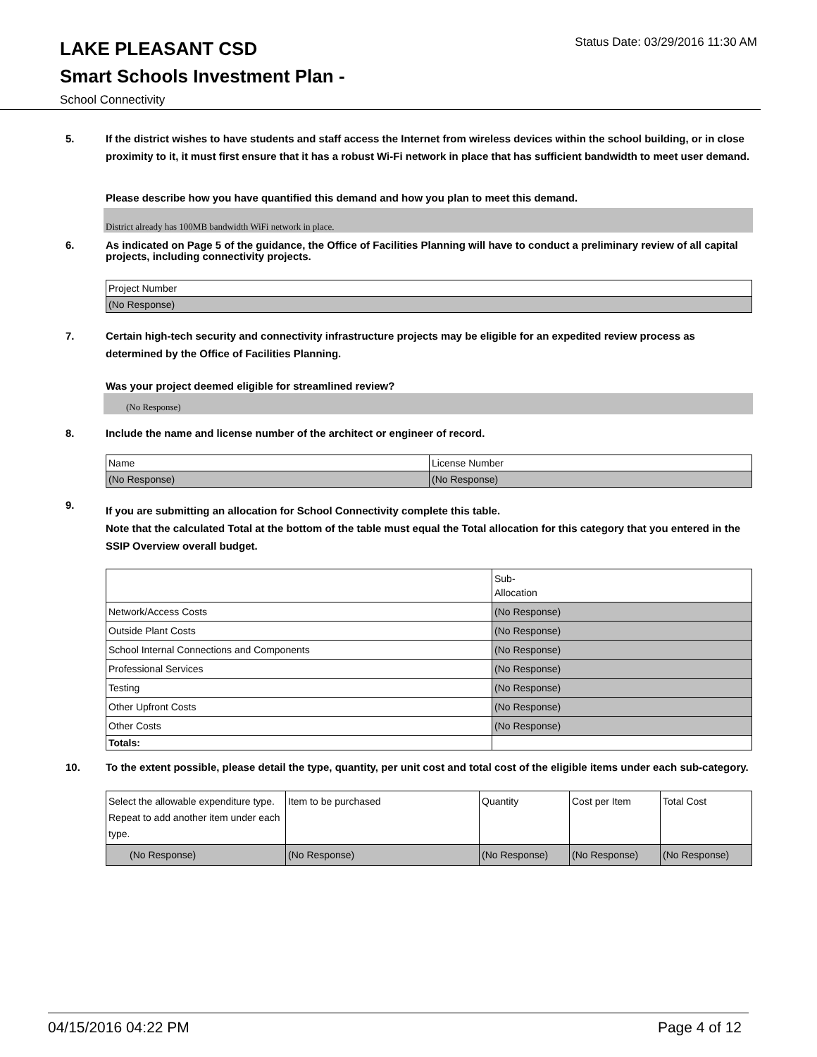LAKE PLEASANT CSD
Status Date: 03/29/2016 11:30 AM
Smart Schools Investment Plan -
School Connectivity
5. If the district wishes to have students and staff access the Internet from wireless devices within the school building, or in close proximity to it, it must first ensure that it has a robust Wi-Fi network in place that has sufficient bandwidth to meet user demand.
Please describe how you have quantified this demand and how you plan to meet this demand.
District already has 100MB bandwidth WiFi network in place.
6. As indicated on Page 5 of the guidance, the Office of Facilities Planning will have to conduct a preliminary review of all capital projects, including connectivity projects.
| Project Number |
| --- |
| (No Response) |
7. Certain high-tech security and connectivity infrastructure projects may be eligible for an expedited review process as determined by the Office of Facilities Planning.
Was your project deemed eligible for streamlined review?
(No Response)
8. Include the name and license number of the architect or engineer of record.
| Name | License Number |
| --- | --- |
| (No Response) | (No Response) |
9.
If you are submitting an allocation for School Connectivity complete this table.
Note that the calculated Total at the bottom of the table must equal the Total allocation for this category that you entered in the SSIP Overview overall budget.
| | Sub- Allocation |
| --- | --- |
| Network/Access Costs | (No Response) |
| Outside Plant Costs | (No Response) |
| School Internal Connections and Components | (No Response) |
| Professional Services | (No Response) |
| Testing | (No Response) |
| Other Upfront Costs | (No Response) |
| Other Costs | (No Response) |
| Totals: | |
10. To the extent possible, please detail the type, quantity, per unit cost and total cost of the eligible items under each sub-category.
| Select the allowable expenditure type. Repeat to add another item under each type. | Item to be purchased | Quantity | Cost per Item | Total Cost |
| --- | --- | --- | --- | --- |
| (No Response) | (No Response) | (No Response) | (No Response) | (No Response) |
04/15/2016 04:22 PM Page 4 of 12